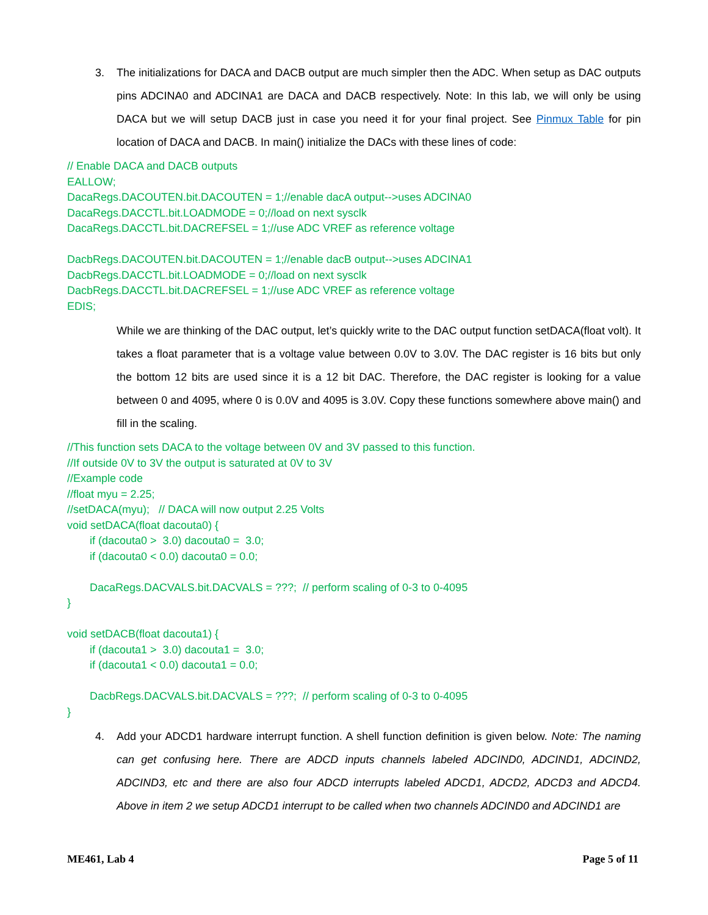3. The initializations for DACA and DACB output are much simpler then the ADC. When setup as DAC outputs pins ADCINA0 and ADCINA1 are DACA and DACB respectively. Note: In this lab, we will only be using DACA but we will setup DACB just in case you need it for your final project. See Pinmux Table for pin location of DACA and DACB. In main() initialize the DACs with these lines of code:
// Enable DACA and DACB outputs
EALLOW;
DacaRegs.DACOUTEN.bit.DACOUTEN = 1;//enable dacA output-->uses ADCINA0
DacaRegs.DACCTL.bit.LOADMODE = 0;//load on next sysclk
DacaRegs.DACCTL.bit.DACREFSEL = 1;//use ADC VREF as reference voltage
DacbRegs.DACOUTEN.bit.DACOUTEN = 1;//enable dacB output-->uses ADCINA1
DacbRegs.DACCTL.bit.LOADMODE = 0;//load on next sysclk
DacbRegs.DACCTL.bit.DACREFSEL = 1;//use ADC VREF as reference voltage
EDIS;
While we are thinking of the DAC output, let’s quickly write to the DAC output function setDACA(float volt). It takes a float parameter that is a voltage value between 0.0V to 3.0V. The DAC register is 16 bits but only the bottom 12 bits are used since it is a 12 bit DAC. Therefore, the DAC register is looking for a value between 0 and 4095, where 0 is 0.0V and 4095 is 3.0V. Copy these functions somewhere above main() and fill in the scaling.
//This function sets DACA to the voltage between 0V and 3V passed to this function.
//If outside 0V to 3V the output is saturated at 0V to 3V
//Example code
//float myu = 2.25;
//setDACA(myu); // DACA will now output 2.25 Volts
void setDACA(float dacouta0) {
if (dacouta0 > 3.0) dacouta0 = 3.0;
if (dacouta0 < 0.0) dacouta0 = 0.0;
DacaRegs.DACVALS.bit.DACVALS = ???; // perform scaling of 0-3 to 0-4095
}
void setDACB(float dacouta1) {
if (dacouta1 > 3.0) dacouta1 = 3.0;
if (dacouta1 < 0.0) dacouta1 = 0.0;
DacbRegs.DACVALS.bit.DACVALS = ???; // perform scaling of 0-3 to 0-4095
}
4. Add your ADCD1 hardware interrupt function. A shell function definition is given below. Note: The naming can get confusing here. There are ADCD inputs channels labeled ADCIND0, ADCIND1, ADCIND2, ADCIND3, etc and there are also four ADCD interrupts labeled ADCD1, ADCD2, ADCD3 and ADCD4. Above in item 2 we setup ADCD1 interrupt to be called when two channels ADCIND0 and ADCIND1 are
ME461, Lab 4 Page 5 of 11